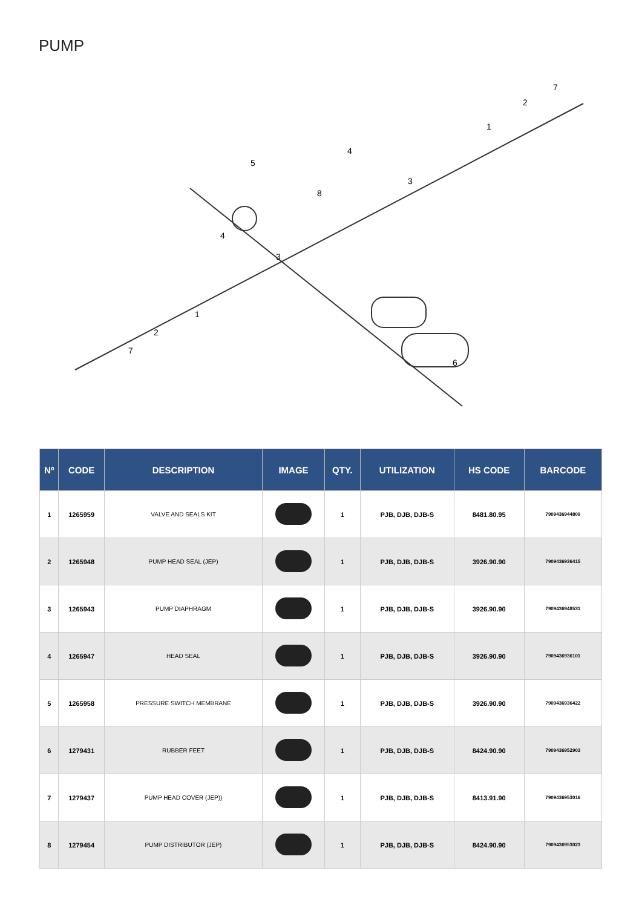PUMP
5
8
4
3
1
2
7
4
3
1
2
7
6
| Nº | CODE | DESCRIPTION | IMAGE | QTY. | UTILIZATION | HS CODE | BARCODE |
| --- | --- | --- | --- | --- | --- | --- | --- |
| 1 | 1265959 | VALVE AND SEALS KIT | | 1 | PJB, DJB, DJB-S | 8481.80.95 | 7909436944809 |
| 2 | 1265948 | PUMP HEAD SEAL (JEP) | | 1 | PJB, DJB, DJB-S | 3926.90.90 | 7909436936415 |
| 3 | 1265943 | PUMP DIAPHRAGM | | 1 | PJB, DJB, DJB-S | 3926.90.90 | 7909436948531 |
| 4 | 1265947 | HEAD SEAL | | 1 | PJB, DJB, DJB-S | 3926.90.90 | 7909436936101 |
| 5 | 1265958 | PRESSURE SWITCH MEMBRANE | | 1 | PJB, DJB, DJB-S | 3926.90.90 | 7909436936422 |
| 6 | 1279431 | RUBBER FEET | | 1 | PJB, DJB, DJB-S | 8424.90.90 | 7909436952903 |
| 7 | 1279437 | PUMP HEAD COVER (JEP)) | | 1 | PJB, DJB, DJB-S | 8413.91.90 | 7909436953016 |
| 8 | 1279454 | PUMP DISTRIBUTOR (JEP) | | 1 | PJB, DJB, DJB-S | 8424.90.90 | 7909436953023 |